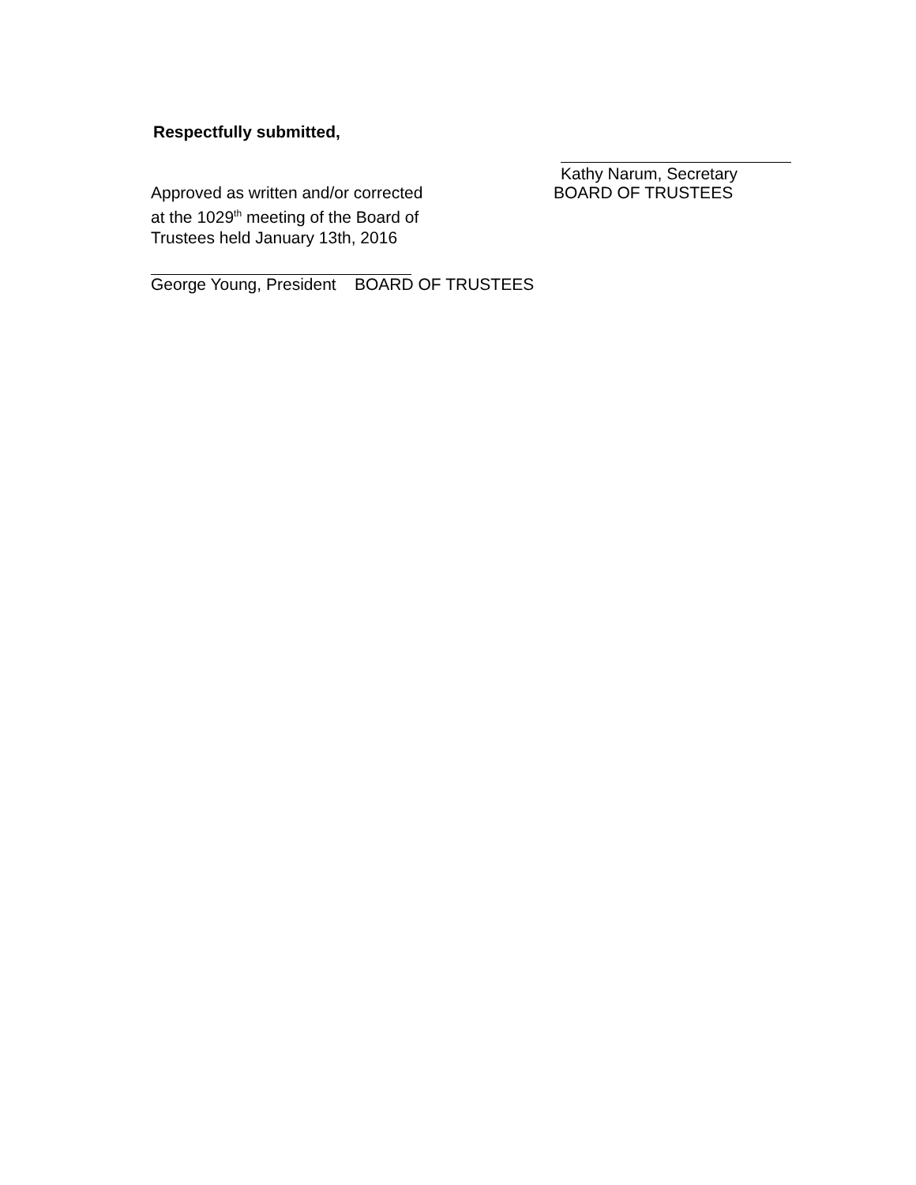Respectfully submitted,
Approved as written and/or corrected
at the 1029<sup>th</sup> meeting of the Board of
Trustees held January 13th, 2016
Kathy Narum, Secretary
BOARD OF TRUSTEES
George Young, President BOARD OF TRUSTEES